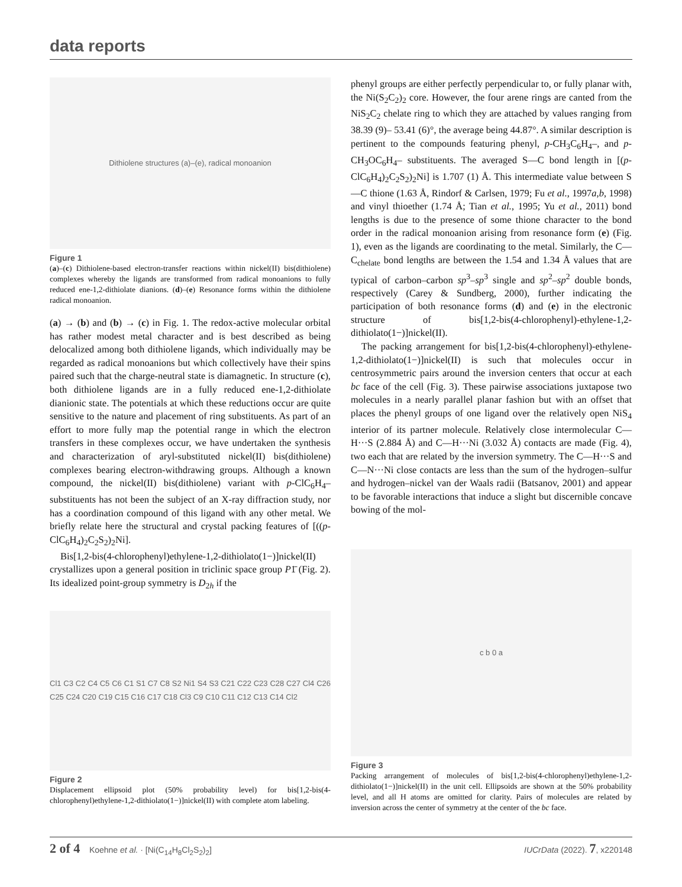data reports
Dithiolene structures (a)–(e), radical monoanion
Figure 1
(a)–(c) Dithiolene-based electron-transfer reactions within nickel(II) bis(dithiolene) complexes whereby the ligands are transformed from radical monoanions to fully reduced ene-1,2-dithiolate dianions. (d)–(e) Resonance forms within the dithiolene radical monoanion.
(a) → (b) and (b) → (c) in Fig. 1. The redox-active molecular orbital has rather modest metal character and is best described as being delocalized among both dithiolene ligands, which individually may be regarded as radical monoanions but which collectively have their spins paired such that the charge-neutral state is diamagnetic. In structure (c), both dithiolene ligands are in a fully reduced ene-1,2-dithiolate dianionic state. The potentials at which these reductions occur are quite sensitive to the nature and placement of ring substituents. As part of an effort to more fully map the potential range in which the electron transfers in these complexes occur, we have undertaken the synthesis and characterization of aryl-substituted nickel(II) bis(dithiolene) complexes bearing electron-withdrawing groups. Although a known compound, the nickel(II) bis(dithiolene) variant with p-ClC<sub>6</sub>H<sub>4</sub>– substituents has not been the subject of an X-ray diffraction study, nor has a coordination compound of this ligand with any other metal. We briefly relate here the structural and crystal packing features of [((p-ClC<sub>6</sub>H<sub>4</sub>)<sub>2</sub>C<sub>2</sub>S<sub>2</sub>)<sub>2</sub>Ni].
Bis[1,2-bis(4-chlorophenyl)ethylene-1,2-dithiolato(1−)]nickel(II) crystallizes upon a general position in triclinic space group P1̄ (Fig. 2). Its idealized point-group symmetry is D<sub>2h</sub> if the
Cl1 C3 C2 C4 C5 C6 C1 S1 C7 C8 S2 Ni1 S4 S3 C21 C22 C23 C28 C27 Cl4 C26 C25 C24 C20 C19 C15 C16 C17 C18 Cl3 C9 C10 C11 C12 C13 C14 Cl2
Figure 2
Displacement ellipsoid plot (50% probability level) for bis[1,2-bis(4-chlorophenyl)ethylene-1,2-dithiolato(1−)]nickel(II) with complete atom labeling.
phenyl groups are either perfectly perpendicular to, or fully planar with, the Ni(S<sub>2</sub>C<sub>2</sub>)<sub>2</sub> core. However, the four arene rings are canted from the NiS<sub>2</sub>C<sub>2</sub> chelate ring to which they are attached by values ranging from 38.39 (9)– 53.41 (6)°, the average being 44.87°. A similar description is pertinent to the compounds featuring phenyl, p-CH<sub>3</sub>C<sub>6</sub>H<sub>4</sub>–, and p-CH<sub>3</sub>OC<sub>6</sub>H<sub>4</sub>– substituents. The averaged S—C bond length in [(p-ClC<sub>6</sub>H<sub>4</sub>)<sub>2</sub>C<sub>2</sub>S<sub>2</sub>)<sub>2</sub>Ni] is 1.707 (1) Å. This intermediate value between S—C thione (1.63 Å, Rindorf & Carlsen, 1979; Fu et al., 1997a,b, 1998) and vinyl thioether (1.74 Å; Tian et al., 1995; Yu et al., 2011) bond lengths is due to the presence of some thione character to the bond order in the radical monoanion arising from resonance form (e) (Fig. 1), even as the ligands are coordinating to the metal. Similarly, the C—C<sub>chelate</sub> bond lengths are between the 1.54 and 1.34 Å values that are typical of carbon–carbon sp<sup>3</sup>–sp<sup>3</sup> single and sp<sup>2</sup>–sp<sup>2</sup> double bonds, respectively (Carey & Sundberg, 2000), further indicating the participation of both resonance forms (d) and (e) in the electronic structure of bis[1,2-bis(4-chlorophenyl)-ethylene-1,2-dithiolato(1−)]nickel(II).
The packing arrangement for bis[1,2-bis(4-chlorophenyl)-ethylene-1,2-dithiolato(1−)]nickel(II) is such that molecules occur in centrosymmetric pairs around the inversion centers that occur at each bc face of the cell (Fig. 3). These pairwise associations juxtapose two molecules in a nearly parallel planar fashion but with an offset that places the phenyl groups of one ligand over the relatively open NiS<sub>4</sub> interior of its partner molecule. Relatively close intermolecular C—H···S (2.884 Å) and C—H···Ni (3.032 Å) contacts are made (Fig. 4), two each that are related by the inversion symmetry. The C—H···S and C—N···Ni close contacts are less than the sum of the hydrogen–sulfur and hydrogen–nickel van der Waals radii (Batsanov, 2001) and appear to be favorable interactions that induce a slight but discernible concave bowing of the mol-
c b 0 a
Figure 3
Packing arrangement of molecules of bis[1,2-bis(4-chlorophenyl)ethylene-1,2-dithiolato(1−)]nickel(II) in the unit cell. Ellipsoids are shown at the 50% probability level, and all H atoms are omitted for clarity. Pairs of molecules are related by inversion across the center of symmetry at the center of the bc face.
2 of 4 Koehne et al. · [Ni(C<sub>14</sub>H<sub>8</sub>Cl<sub>2</sub>S<sub>2</sub>)<sub>2</sub>] IUCrData (2022). 7, x220148